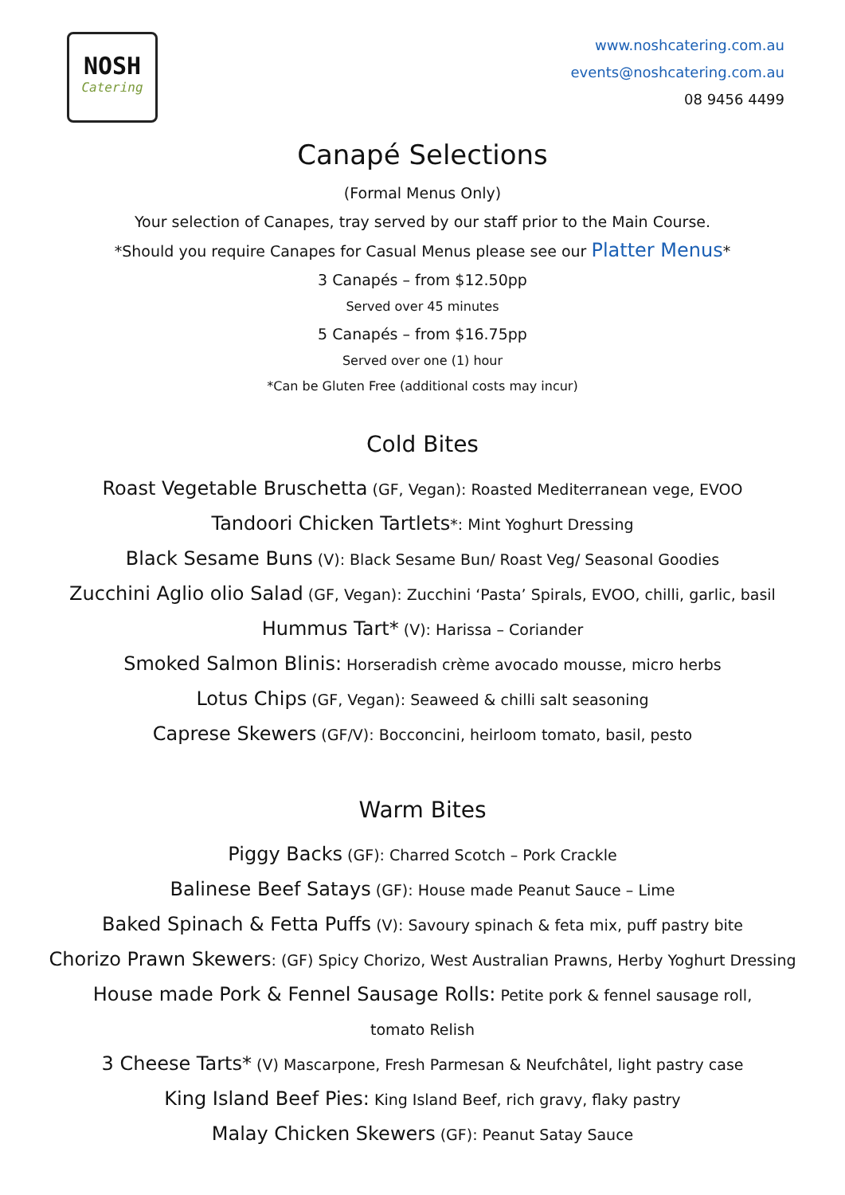NOSH
Catering
www.noshcatering.com.au
events@noshcatering.com.au
08 9456 4499
Canapé Selections
(Formal Menus Only)
Your selection of Canapes, tray served by our staff prior to the Main Course.
*Should you require Canapes for Casual Menus please see our Platter Menus*
3 Canapés – from $12.50pp
Served over 45 minutes
5 Canapés – from $16.75pp
Served over one (1) hour
*Can be Gluten Free (additional costs may incur)
Cold Bites
Roast Vegetable Bruschetta (GF, Vegan): Roasted Mediterranean vege, EVOO
Tandoori Chicken Tartlets*: Mint Yoghurt Dressing
Black Sesame Buns (V): Black Sesame Bun/ Roast Veg/ Seasonal Goodies
Zucchini Aglio olio Salad (GF, Vegan): Zucchini ‘Pasta’ Spirals, EVOO, chilli, garlic, basil
Hummus Tart* (V): Harissa – Coriander
Smoked Salmon Blinis: Horseradish crème avocado mousse, micro herbs
Lotus Chips (GF, Vegan): Seaweed & chilli salt seasoning
Caprese Skewers (GF/V): Bocconcini, heirloom tomato, basil, pesto
Warm Bites
Piggy Backs (GF): Charred Scotch – Pork Crackle
Balinese Beef Satays (GF): House made Peanut Sauce – Lime
Baked Spinach & Fetta Puffs (V): Savoury spinach & feta mix, puff pastry bite
Chorizo Prawn Skewers: (GF) Spicy Chorizo, West Australian Prawns, Herby Yoghurt Dressing
House made Pork & Fennel Sausage Rolls: Petite pork & fennel sausage roll, tomato Relish
3 Cheese Tarts* (V) Mascarpone, Fresh Parmesan & Neufchâtel, light pastry case
King Island Beef Pies: King Island Beef, rich gravy, flaky pastry
Malay Chicken Skewers (GF): Peanut Satay Sauce